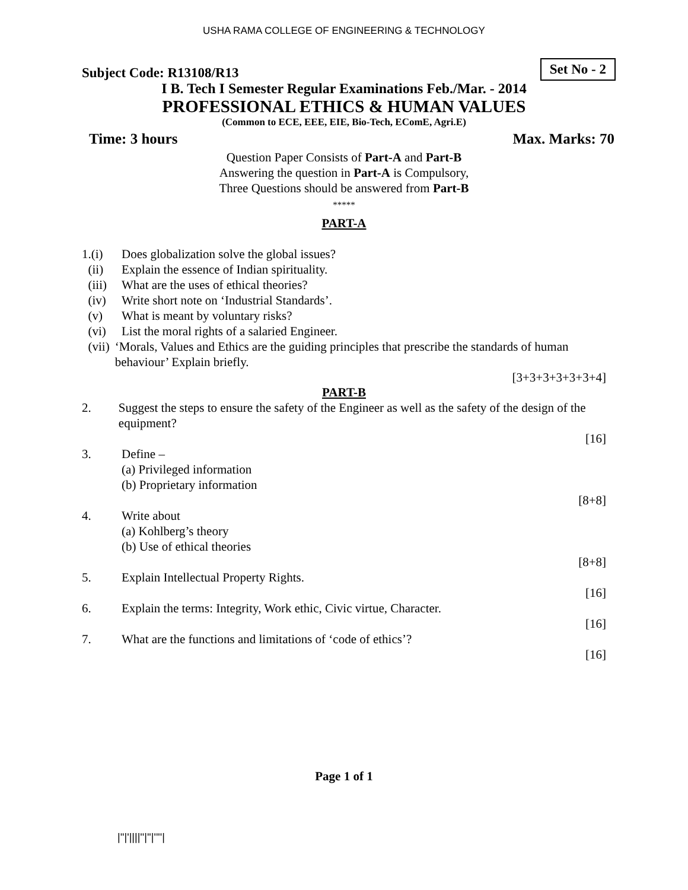USHA RAMA COLLEGE OF ENGINEERING & TECHNOLOGY
Subject Code: R13108/R13 Set No - 2
I B. Tech I Semester Regular Examinations Feb./Mar. - 2014
PROFESSIONAL ETHICS & HUMAN VALUES
(Common to ECE, EEE, EIE, Bio-Tech, EComE, Agri.E)
Time: 3 hours Max. Marks: 70
Question Paper Consists of Part-A and Part-B
Answering the question in Part-A is Compulsory,
Three Questions should be answered from Part-B
*****
PART-A
1.(i) Does globalization solve the global issues?
(ii) Explain the essence of Indian spirituality.
(iii) What are the uses of ethical theories?
(iv) Write short note on ‘Industrial Standards’.
(v) What is meant by voluntary risks?
(vi) List the moral rights of a salaried Engineer.
(vii) ‘Morals, Values and Ethics are the guiding principles that prescribe the standards of human behaviour’ Explain briefly.
[3+3+3+3+3+3+4]
PART-B
2. Suggest the steps to ensure the safety of the Engineer as well as the safety of the design of the equipment?
[16]
3. Define –
(a) Privileged information
(b) Proprietary information
[8+8]
4. Write about
(a) Kohlberg’s theory
(b) Use of ethical theories
[8+8]
5. Explain Intellectual Property Rights.
[16]
6. Explain the terms: Integrity, Work ethic, Civic virtue, Character.
[16]
7. What are the functions and limitations of ‘code of ethics’?
[16]
Page 1 of 1
|''|'||||''|''|''''|